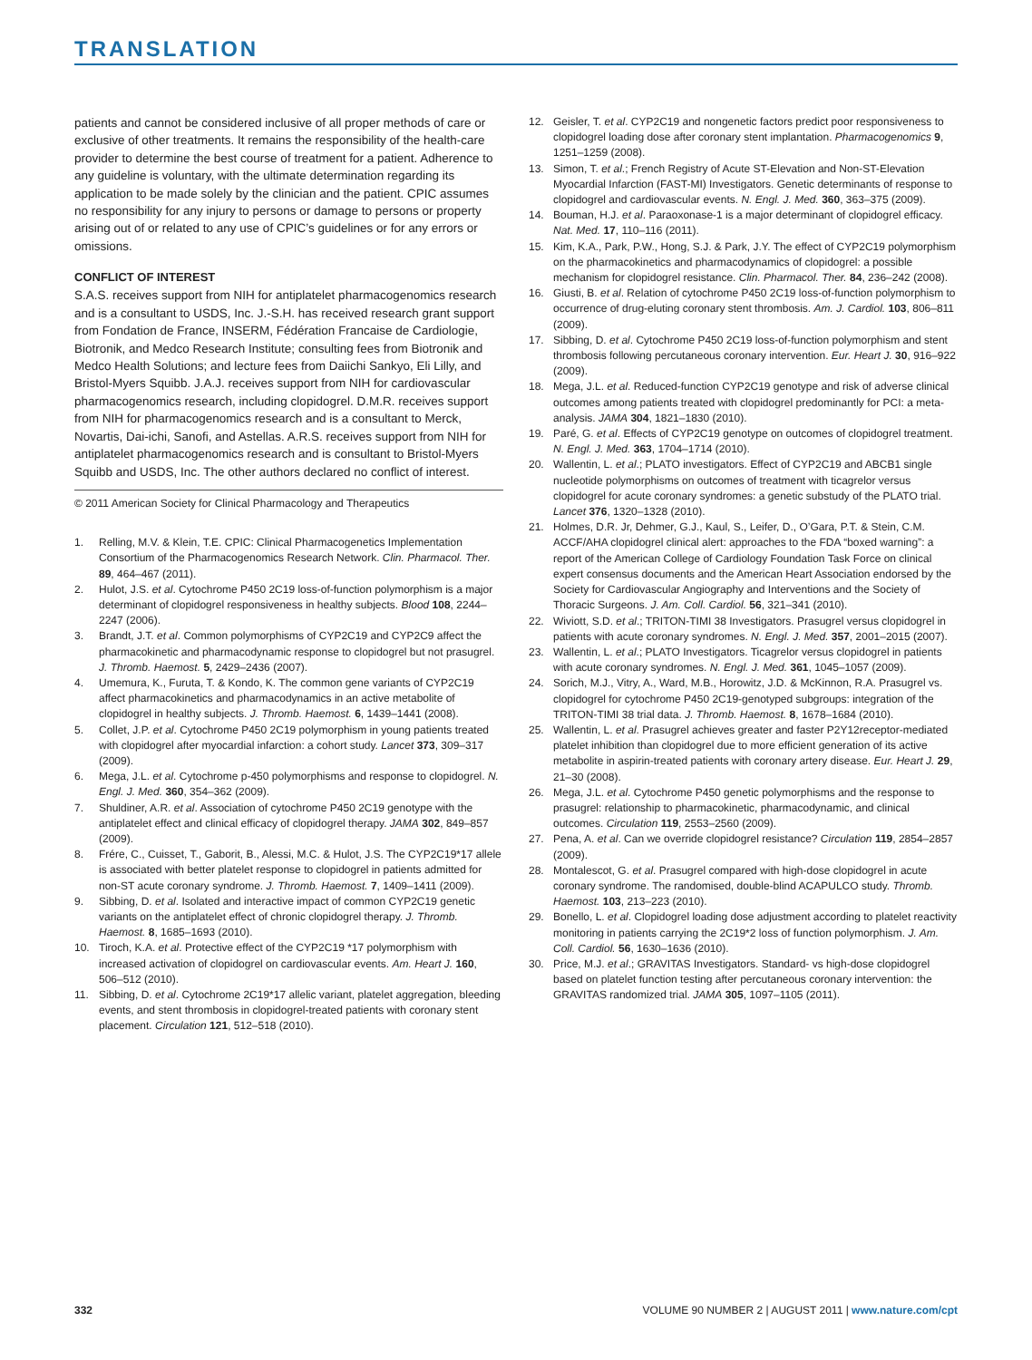TRANSLATION
patients and cannot be considered inclusive of all proper methods of care or exclusive of other treatments. It remains the responsibility of the health-care provider to determine the best course of treatment for a patient. Adherence to any guideline is voluntary, with the ultimate determination regarding its application to be made solely by the clinician and the patient. CPIC assumes no responsibility for any injury to persons or damage to persons or property arising out of or related to any use of CPIC’s guidelines or for any errors or omissions.
CONFLICT OF INTEREST
S.A.S. receives support from NIH for antiplatelet pharmacogenomics research and is a consultant to USDS, Inc. J.-S.H. has received research grant support from Fondation de France, INSERM, Fédération Francaise de Cardiologie, Biotronik, and Medco Research Institute; consulting fees from Biotronik and Medco Health Solutions; and lecture fees from Daiichi Sankyo, Eli Lilly, and Bristol-Myers Squibb. J.A.J. receives support from NIH for cardiovascular pharmacogenomics research, including clopidogrel. D.M.R. receives support from NIH for pharmacogenomics research and is a consultant to Merck, Novartis, Dai-ichi, Sanofi, and Astellas. A.R.S. receives support from NIH for antiplatelet pharmacogenomics research and is consultant to Bristol-Myers Squibb and USDS, Inc. The other authors declared no conflict of interest.
© 2011 American Society for Clinical Pharmacology and Therapeutics
1. Relling, M.V. & Klein, T.E. CPIC: Clinical Pharmacogenetics Implementation Consortium of the Pharmacogenomics Research Network. Clin. Pharmacol. Ther. 89, 464–467 (2011).
2. Hulot, J.S. et al. Cytochrome P450 2C19 loss-of-function polymorphism is a major determinant of clopidogrel responsiveness in healthy subjects. Blood 108, 2244–2247 (2006).
3. Brandt, J.T. et al. Common polymorphisms of CYP2C19 and CYP2C9 affect the pharmacokinetic and pharmacodynamic response to clopidogrel but not prasugrel. J. Thromb. Haemost. 5, 2429–2436 (2007).
4. Umemura, K., Furuta, T. & Kondo, K. The common gene variants of CYP2C19 affect pharmacokinetics and pharmacodynamics in an active metabolite of clopidogrel in healthy subjects. J. Thromb. Haemost. 6, 1439–1441 (2008).
5. Collet, J.P. et al. Cytochrome P450 2C19 polymorphism in young patients treated with clopidogrel after myocardial infarction: a cohort study. Lancet 373, 309–317 (2009).
6. Mega, J.L. et al. Cytochrome p-450 polymorphisms and response to clopidogrel. N. Engl. J. Med. 360, 354–362 (2009).
7. Shuldiner, A.R. et al. Association of cytochrome P450 2C19 genotype with the antiplatelet effect and clinical efficacy of clopidogrel therapy. JAMA 302, 849–857 (2009).
8. Frére, C., Cuisset, T., Gaborit, B., Alessi, M.C. & Hulot, J.S. The CYP2C19*17 allele is associated with better platelet response to clopidogrel in patients admitted for non-ST acute coronary syndrome. J. Thromb. Haemost. 7, 1409–1411 (2009).
9. Sibbing, D. et al. Isolated and interactive impact of common CYP2C19 genetic variants on the antiplatelet effect of chronic clopidogrel therapy. J. Thromb. Haemost. 8, 1685–1693 (2010).
10. Tiroch, K.A. et al. Protective effect of the CYP2C19 *17 polymorphism with increased activation of clopidogrel on cardiovascular events. Am. Heart J. 160, 506–512 (2010).
11. Sibbing, D. et al. Cytochrome 2C19*17 allelic variant, platelet aggregation, bleeding events, and stent thrombosis in clopidogrel-treated patients with coronary stent placement. Circulation 121, 512–518 (2010).
12. Geisler, T. et al. CYP2C19 and nongenetic factors predict poor responsiveness to clopidogrel loading dose after coronary stent implantation. Pharmacogenomics 9, 1251–1259 (2008).
13. Simon, T. et al.; French Registry of Acute ST-Elevation and Non-ST-Elevation Myocardial Infarction (FAST-MI) Investigators. Genetic determinants of response to clopidogrel and cardiovascular events. N. Engl. J. Med. 360, 363–375 (2009).
14. Bouman, H.J. et al. Paraoxonase-1 is a major determinant of clopidogrel efficacy. Nat. Med. 17, 110–116 (2011).
15. Kim, K.A., Park, P.W., Hong, S.J. & Park, J.Y. The effect of CYP2C19 polymorphism on the pharmacokinetics and pharmacodynamics of clopidogrel: a possible mechanism for clopidogrel resistance. Clin. Pharmacol. Ther. 84, 236–242 (2008).
16. Giusti, B. et al. Relation of cytochrome P450 2C19 loss-of-function polymorphism to occurrence of drug-eluting coronary stent thrombosis. Am. J. Cardiol. 103, 806–811 (2009).
17. Sibbing, D. et al. Cytochrome P450 2C19 loss-of-function polymorphism and stent thrombosis following percutaneous coronary intervention. Eur. Heart J. 30, 916–922 (2009).
18. Mega, J.L. et al. Reduced-function CYP2C19 genotype and risk of adverse clinical outcomes among patients treated with clopidogrel predominantly for PCI: a meta-analysis. JAMA 304, 1821–1830 (2010).
19. Paré, G. et al. Effects of CYP2C19 genotype on outcomes of clopidogrel treatment. N. Engl. J. Med. 363, 1704–1714 (2010).
20. Wallentin, L. et al.; PLATO investigators. Effect of CYP2C19 and ABCB1 single nucleotide polymorphisms on outcomes of treatment with ticagrelor versus clopidogrel for acute coronary syndromes: a genetic substudy of the PLATO trial. Lancet 376, 1320–1328 (2010).
21. Holmes, D.R. Jr, Dehmer, G.J., Kaul, S., Leifer, D., O’Gara, P.T. & Stein, C.M. ACCF/AHA clopidogrel clinical alert: approaches to the FDA “boxed warning”: a report of the American College of Cardiology Foundation Task Force on clinical expert consensus documents and the American Heart Association endorsed by the Society for Cardiovascular Angiography and Interventions and the Society of Thoracic Surgeons. J. Am. Coll. Cardiol. 56, 321–341 (2010).
22. Wiviott, S.D. et al.; TRITON-TIMI 38 Investigators. Prasugrel versus clopidogrel in patients with acute coronary syndromes. N. Engl. J. Med. 357, 2001–2015 (2007).
23. Wallentin, L. et al.; PLATO Investigators. Ticagrelor versus clopidogrel in patients with acute coronary syndromes. N. Engl. J. Med. 361, 1045–1057 (2009).
24. Sorich, M.J., Vitry, A., Ward, M.B., Horowitz, J.D. & McKinnon, R.A. Prasugrel vs. clopidogrel for cytochrome P450 2C19-genotyped subgroups: integration of the TRITON-TIMI 38 trial data. J. Thromb. Haemost. 8, 1678–1684 (2010).
25. Wallentin, L. et al. Prasugrel achieves greater and faster P2Y12receptor-mediated platelet inhibition than clopidogrel due to more efficient generation of its active metabolite in aspirin-treated patients with coronary artery disease. Eur. Heart J. 29, 21–30 (2008).
26. Mega, J.L. et al. Cytochrome P450 genetic polymorphisms and the response to prasugrel: relationship to pharmacokinetic, pharmacodynamic, and clinical outcomes. Circulation 119, 2553–2560 (2009).
27. Pena, A. et al. Can we override clopidogrel resistance? Circulation 119, 2854–2857 (2009).
28. Montalescot, G. et al. Prasugrel compared with high-dose clopidogrel in acute coronary syndrome. The randomised, double-blind ACAPULCO study. Thromb. Haemost. 103, 213–223 (2010).
29. Bonello, L. et al. Clopidogrel loading dose adjustment according to platelet reactivity monitoring in patients carrying the 2C19*2 loss of function polymorphism. J. Am. Coll. Cardiol. 56, 1630–1636 (2010).
30. Price, M.J. et al.; GRAVITAS Investigators. Standard- vs high-dose clopidogrel based on platelet function testing after percutaneous coronary intervention: the GRAVITAS randomized trial. JAMA 305, 1097–1105 (2011).
332 VOLUME 90 NUMBER 2 | AUGUST 2011 | www.nature.com/cpt